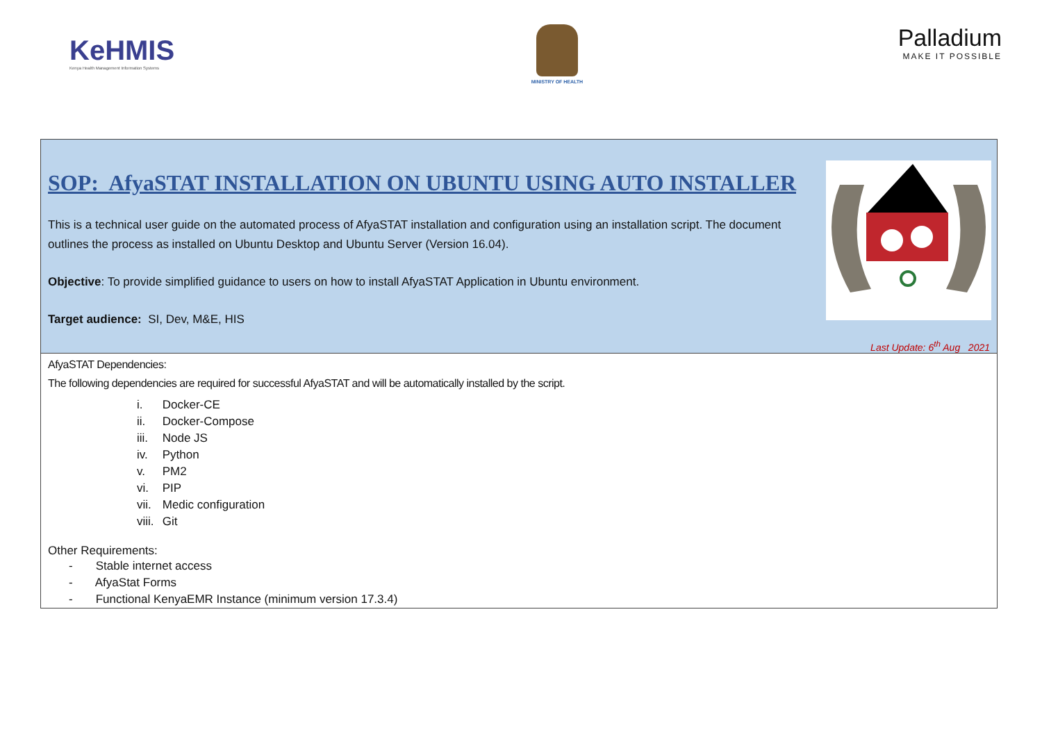KeHMIS
Kenya Health Management Information Systems
MINISTRY OF HEALTH
Palladium
MAKE IT POSSIBLE
| SOP: AfyaSTAT INSTALLATION ON UBUNTU USING AUTO INSTALLER This is a technical user guide on the automated process of AfyaSTAT installation and configuration using an installation script. The document outlines the process as installed on Ubuntu Desktop and Ubuntu Server (Version 16.04). Objective : To provide simplified guidance to users on how to install AfyaSTAT Application in Ubuntu environment. Target audience: SI, Dev, M&E, HIS Last Update: 6<sup>th</sup> Aug 2021 |
| AfyaSTAT Dependencies: The following dependencies are required for successful AfyaSTAT and will be automatically installed by the script. i. Docker-CE ii. Docker-Compose iii. Node JS iv. Python v. PM2 vi. PIP vii. Medic configuration viii. Git Other Requirements: - Stable internet access - AfyaStat Forms - Functional KenyaEMR Instance (minimum version 17.3.4) |